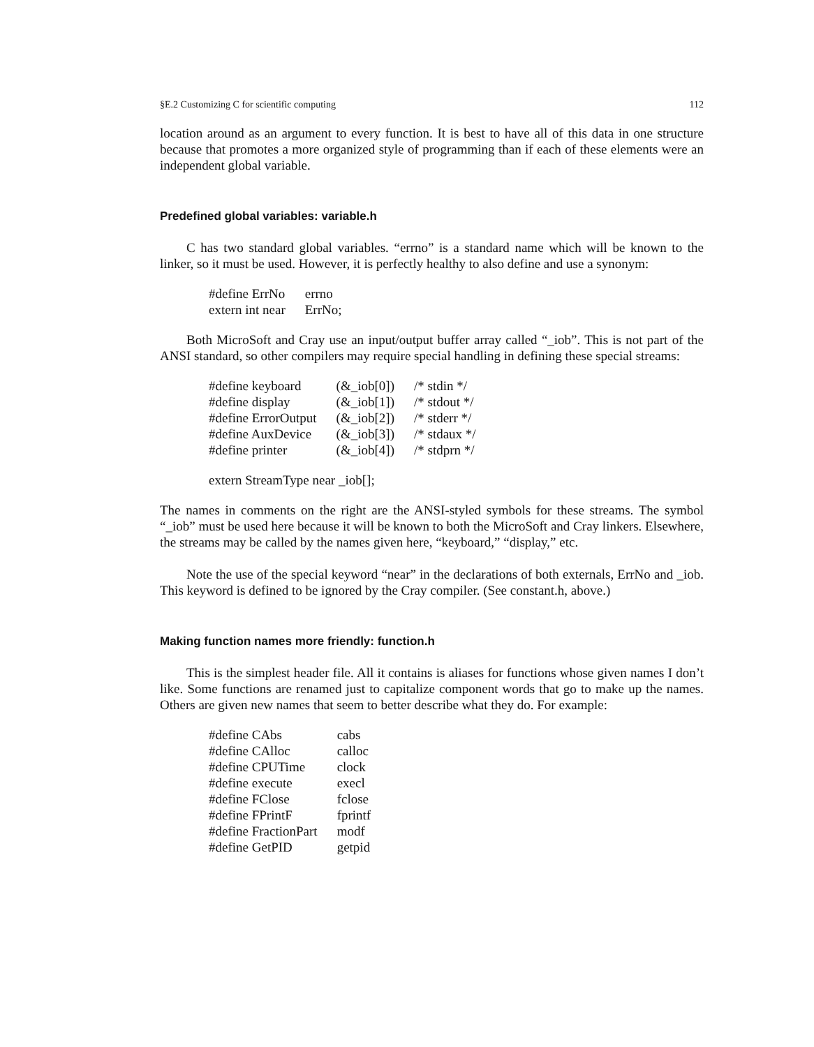§E.2 Customizing C for scientific computing 112
location around as an argument to every function. It is best to have all of this data in one structure because that promotes a more organized style of programming than if each of these elements were an independent global variable.
Predefined global variables: variable.h
C has two standard global variables. “errno” is a standard name which will be known to the linker, so it must be used. However, it is perfectly healthy to also define and use a synonym:
| #define ErrNo | errno |
| extern int near | ErrNo; |
Both MicroSoft and Cray use an input/output buffer array called “_iob”. This is not part of the ANSI standard, so other compilers may require special handling in defining these special streams:
| #define keyboard | (&_iob[0]) | /* stdin */ |
| #define display | (&_iob[1]) | /* stdout */ |
| #define ErrorOutput | (&_iob[2]) | /* stderr */ |
| #define AuxDevice | (&_iob[3]) | /* stdaux */ |
| #define printer | (&_iob[4]) | /* stdprn */ |
extern StreamType near _iob[];
The names in comments on the right are the ANSI-styled symbols for these streams. The symbol “_iob” must be used here because it will be known to both the MicroSoft and Cray linkers. Elsewhere, the streams may be called by the names given here, “keyboard,” “display,” etc.
Note the use of the special keyword “near” in the declarations of both externals, ErrNo and _iob. This keyword is defined to be ignored by the Cray compiler. (See constant.h, above.)
Making function names more friendly: function.h
This is the simplest header file. All it contains is aliases for functions whose given names I don’t like. Some functions are renamed just to capitalize component words that go to make up the names. Others are given new names that seem to better describe what they do. For example:
| #define CAbs | cabs |
| #define CAlloc | calloc |
| #define CPUTime | clock |
| #define execute | execl |
| #define FClose | fclose |
| #define FPrintF | fprintf |
| #define FractionPart | modf |
| #define GetPID | getpid |